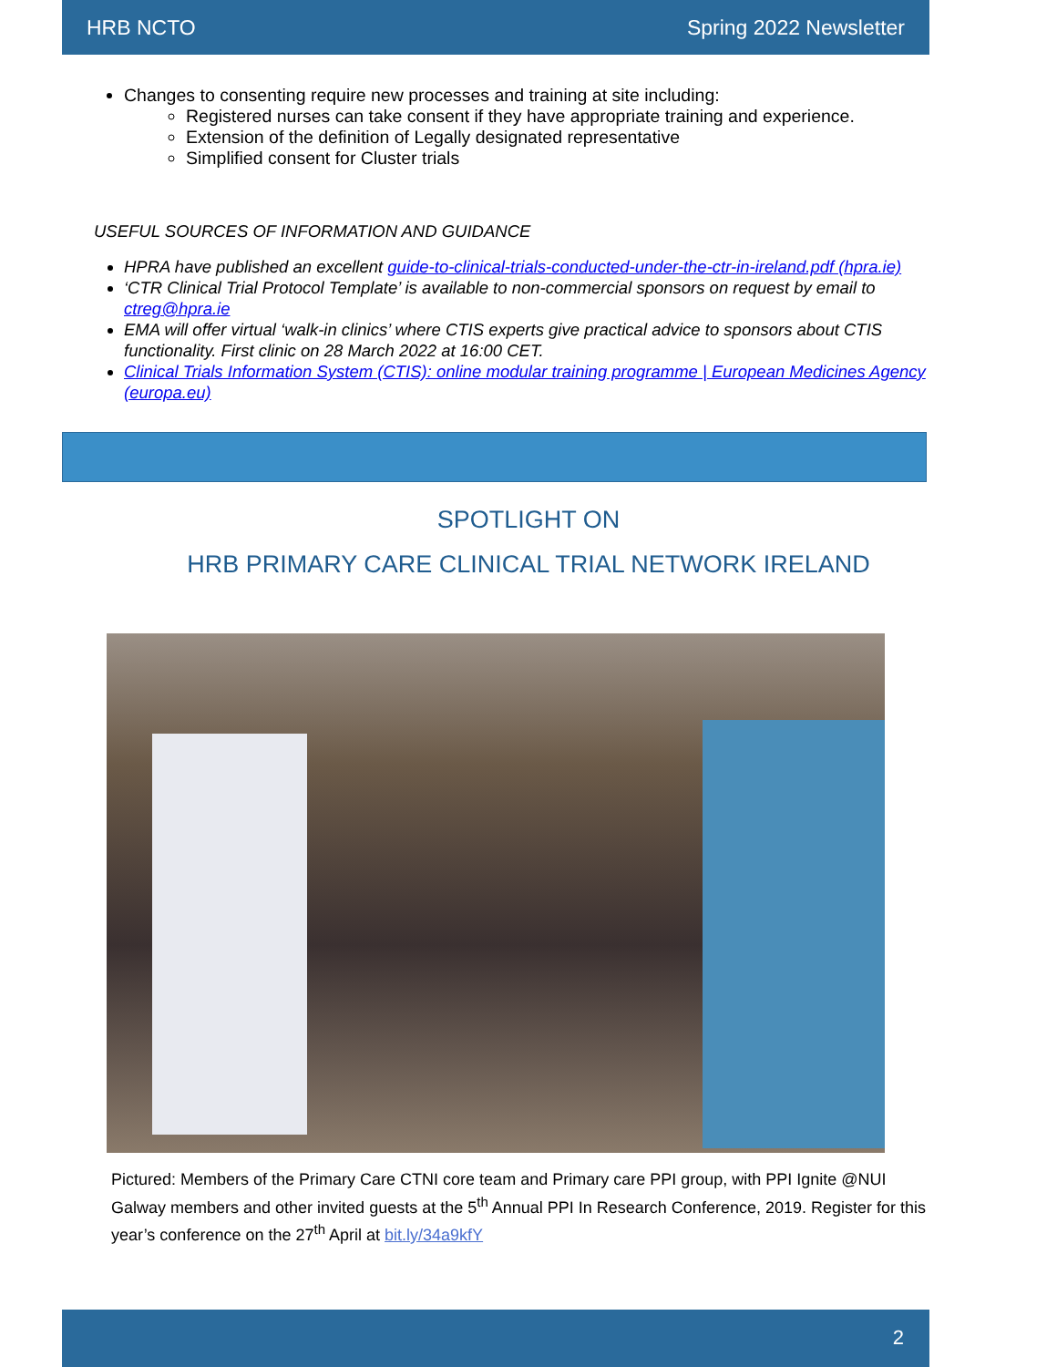HRB NCTO Spring 2022 Newsletter
Changes to consenting require new processes and training at site including:
Registered nurses can take consent if they have appropriate training and experience.
Extension of the definition of Legally designated representative
Simplified consent for Cluster trials
USEFUL SOURCES OF INFORMATION AND GUIDANCE
HPRA have published an excellent guide-to-clinical-trials-conducted-under-the-ctr-in-ireland.pdf (hpra.ie)
‘CTR Clinical Trial Protocol Template’ is available to non-commercial sponsors on request by email to ctreg@hpra.ie
EMA will offer virtual ‘walk-in clinics’ where CTIS experts give practical advice to sponsors about CTIS functionality. First clinic on 28 March 2022 at 16:00 CET.
Clinical Trials Information System (CTIS): online modular training programme | European Medicines Agency (europa.eu)
SPOTLIGHT ON
HRB PRIMARY CARE CLINICAL TRIAL NETWORK IRELAND
Pictured: Members of the Primary Care CTNI core team and Primary care PPI group, with PPI Ignite @NUI Galway members and other invited guests at the 5<sup>th</sup> Annual PPI In Research Conference, 2019. Register for this year’s conference on the 27<sup>th</sup> April at bit.ly/34a9kfY
2